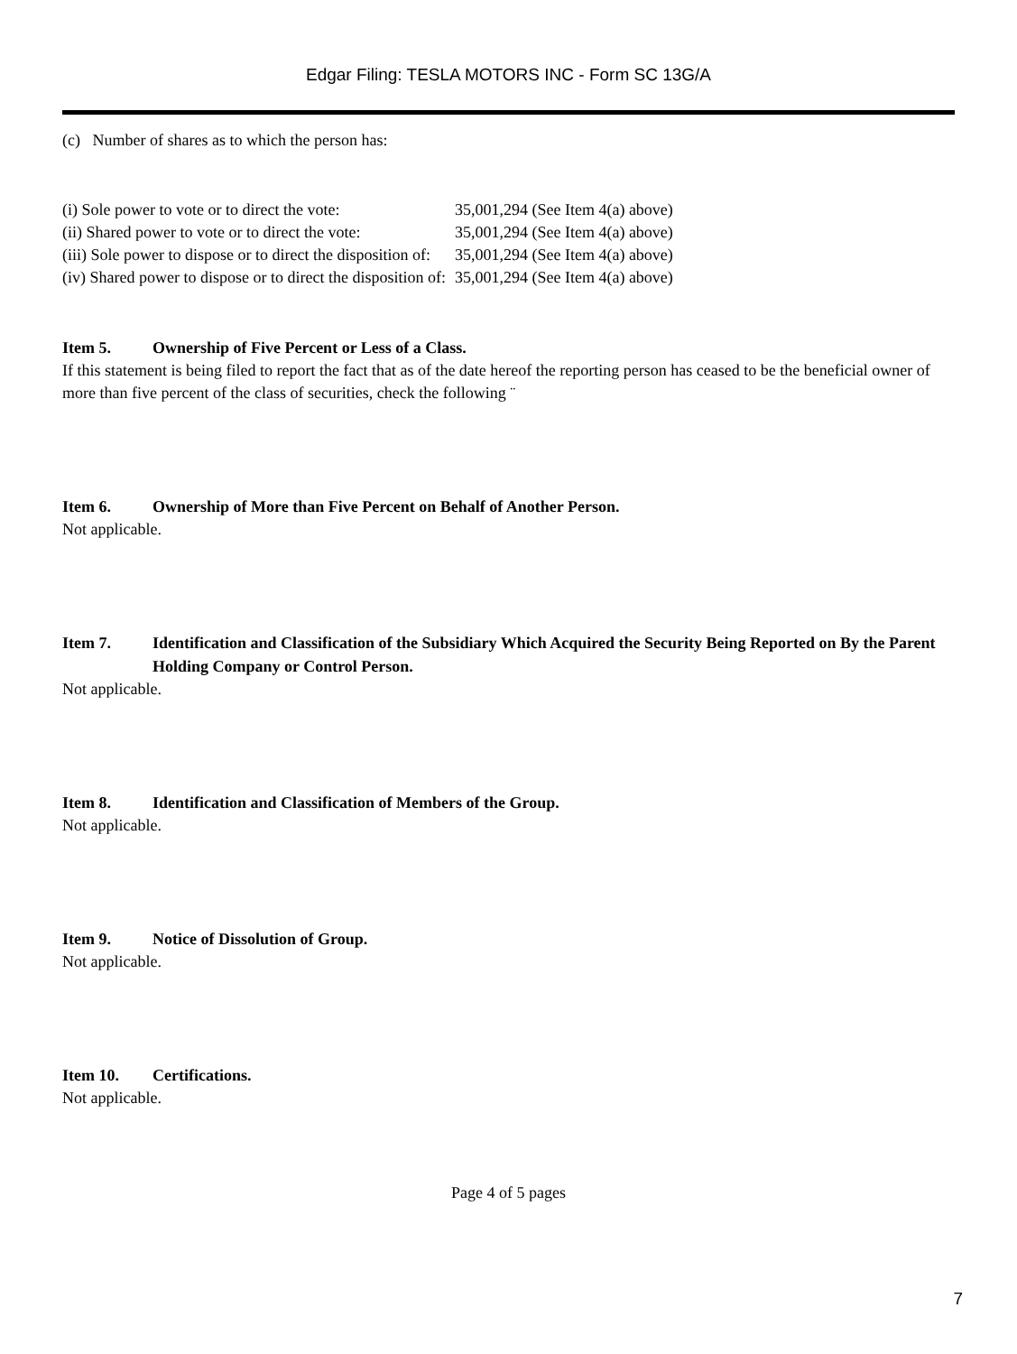Edgar Filing: TESLA MOTORS INC - Form SC 13G/A
(c) Number of shares as to which the person has:
| (i) Sole power to vote or to direct the vote: | 35,001,294 (See Item 4(a) above) |
| (ii) Shared power to vote or to direct the vote: | 35,001,294 (See Item 4(a) above) |
| (iii) Sole power to dispose or to direct the disposition of: | 35,001,294 (See Item 4(a) above) |
| (iv) Shared power to dispose or to direct the disposition of: | 35,001,294 (See Item 4(a) above) |
Item 5. Ownership of Five Percent or Less of a Class.
If this statement is being filed to report the fact that as of the date hereof the reporting person has ceased to be the beneficial owner of more than five percent of the class of securities, check the following ¨
Item 6. Ownership of More than Five Percent on Behalf of Another Person.
Not applicable.
Item 7. Identification and Classification of the Subsidiary Which Acquired the Security Being Reported on By the Parent Holding Company or Control Person.
Not applicable.
Item 8. Identification and Classification of Members of the Group.
Not applicable.
Item 9. Notice of Dissolution of Group.
Not applicable.
Item 10. Certifications.
Not applicable.
Page 4 of 5 pages
7